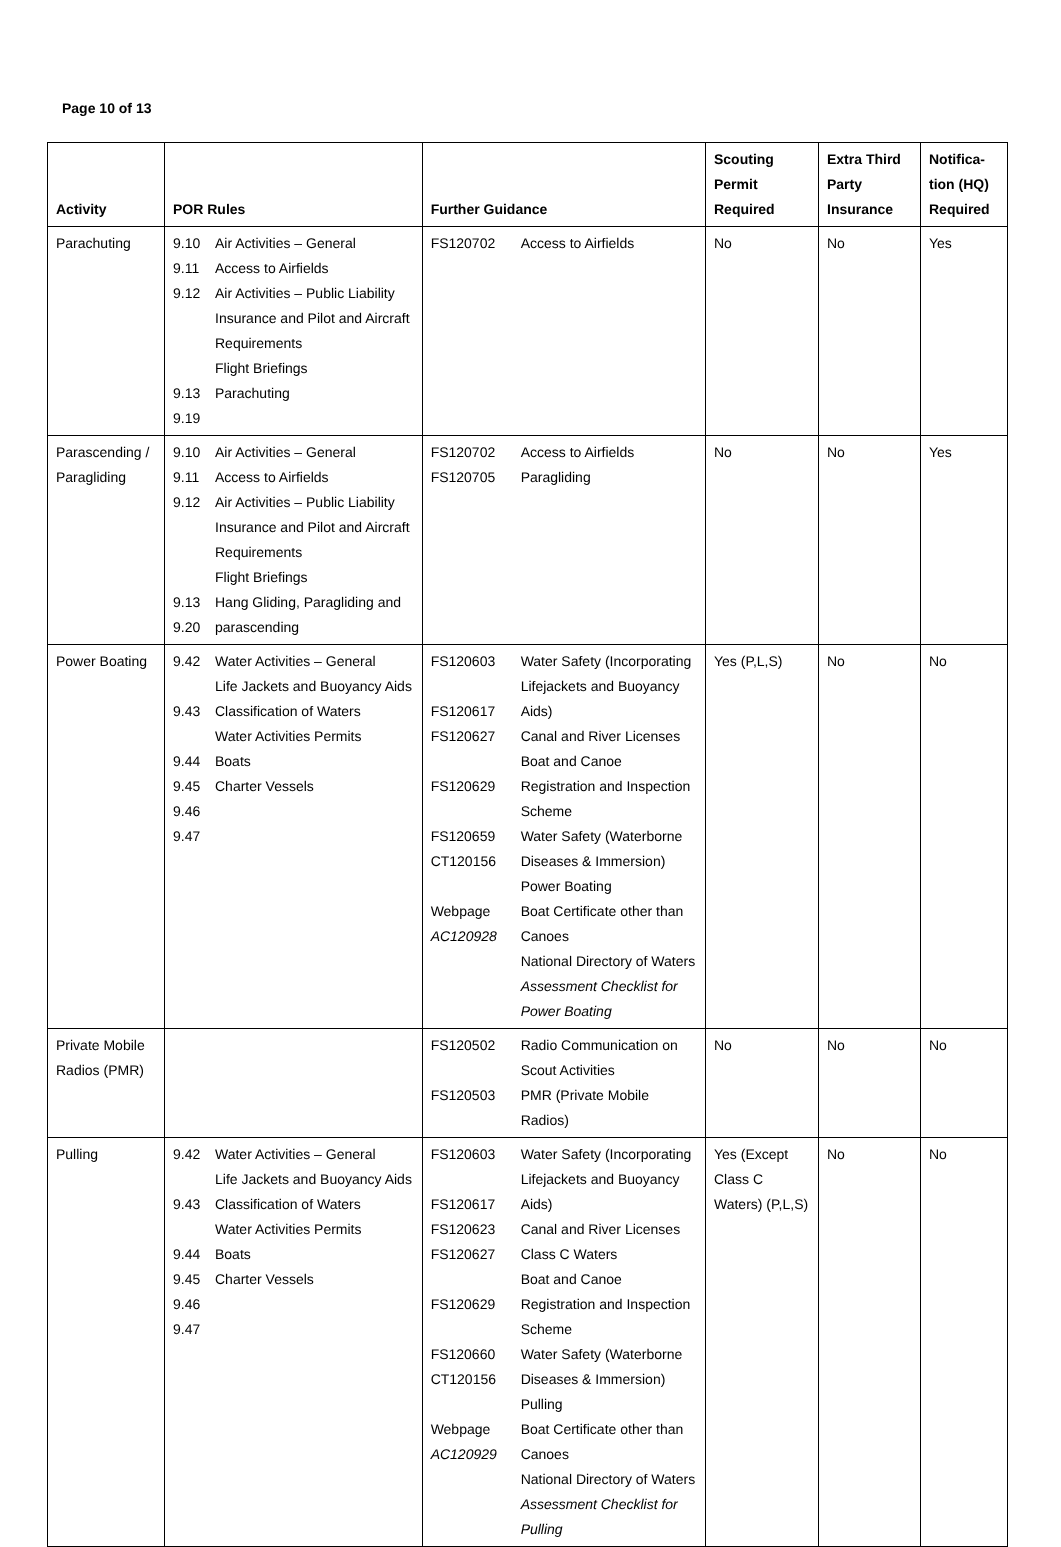Page 10 of 13
| Activity | POR Rules | | Further Guidance | | Scouting Permit Required | Extra Third Party Insurance | Notifica- tion (HQ) Required |
| --- | --- | --- | --- | --- | --- | --- | --- |
| Parachuting | 9.10 9.11 9.12 9.13 9.19 | Air Activities – General Access to Airfields Air Activities – Public Liability Insurance and Pilot and Aircraft Requirements Flight Briefings Parachuting | FS120702 | Access to Airfields | No | No | Yes |
| Parascending / Paragliding | 9.10 9.11 9.12 9.13 9.20 | Air Activities – General Access to Airfields Air Activities – Public Liability Insurance and Pilot and Aircraft Requirements Flight Briefings Hang Gliding, Paragliding and parascending | FS120702 FS120705 | Access to Airfields Paragliding | No | No | Yes |
| Power Boating | 9.42 9.43 9.44 9.45 9.46 9.47 | Water Activities – General Life Jackets and Buoyancy Aids Classification of Waters Water Activities Permits Boats Charter Vessels | FS120603 FS120617 FS120627 FS120629 FS120659 CT120156 Webpage AC120928 | Water Safety (Incorporating Lifejackets and Buoyancy Aids) Canal and River Licenses Boat and Canoe Registration and Inspection Scheme Water Safety (Waterborne Diseases & Immersion) Power Boating Boat Certificate other than Canoes National Directory of Waters Assessment Checklist for Power Boating | Yes (P,L,S) | No | No |
| Private Mobile Radios (PMR) | | | FS120502 FS120503 | Radio Communication on Scout Activities PMR (Private Mobile Radios) | No | No | No |
| Pulling | 9.42 9.43 9.44 9.45 9.46 9.47 | Water Activities – General Life Jackets and Buoyancy Aids Classification of Waters Water Activities Permits Boats Charter Vessels | FS120603 FS120617 FS120623 FS120627 FS120629 FS120660 CT120156 Webpage AC120929 | Water Safety (Incorporating Lifejackets and Buoyancy Aids) Canal and River Licenses Class C Waters Boat and Canoe Registration and Inspection Scheme Water Safety (Waterborne Diseases & Immersion) Pulling Boat Certificate other than Canoes National Directory of Waters Assessment Checklist for Pulling | Yes (Except Class C Waters) (P,L,S) | No | No |